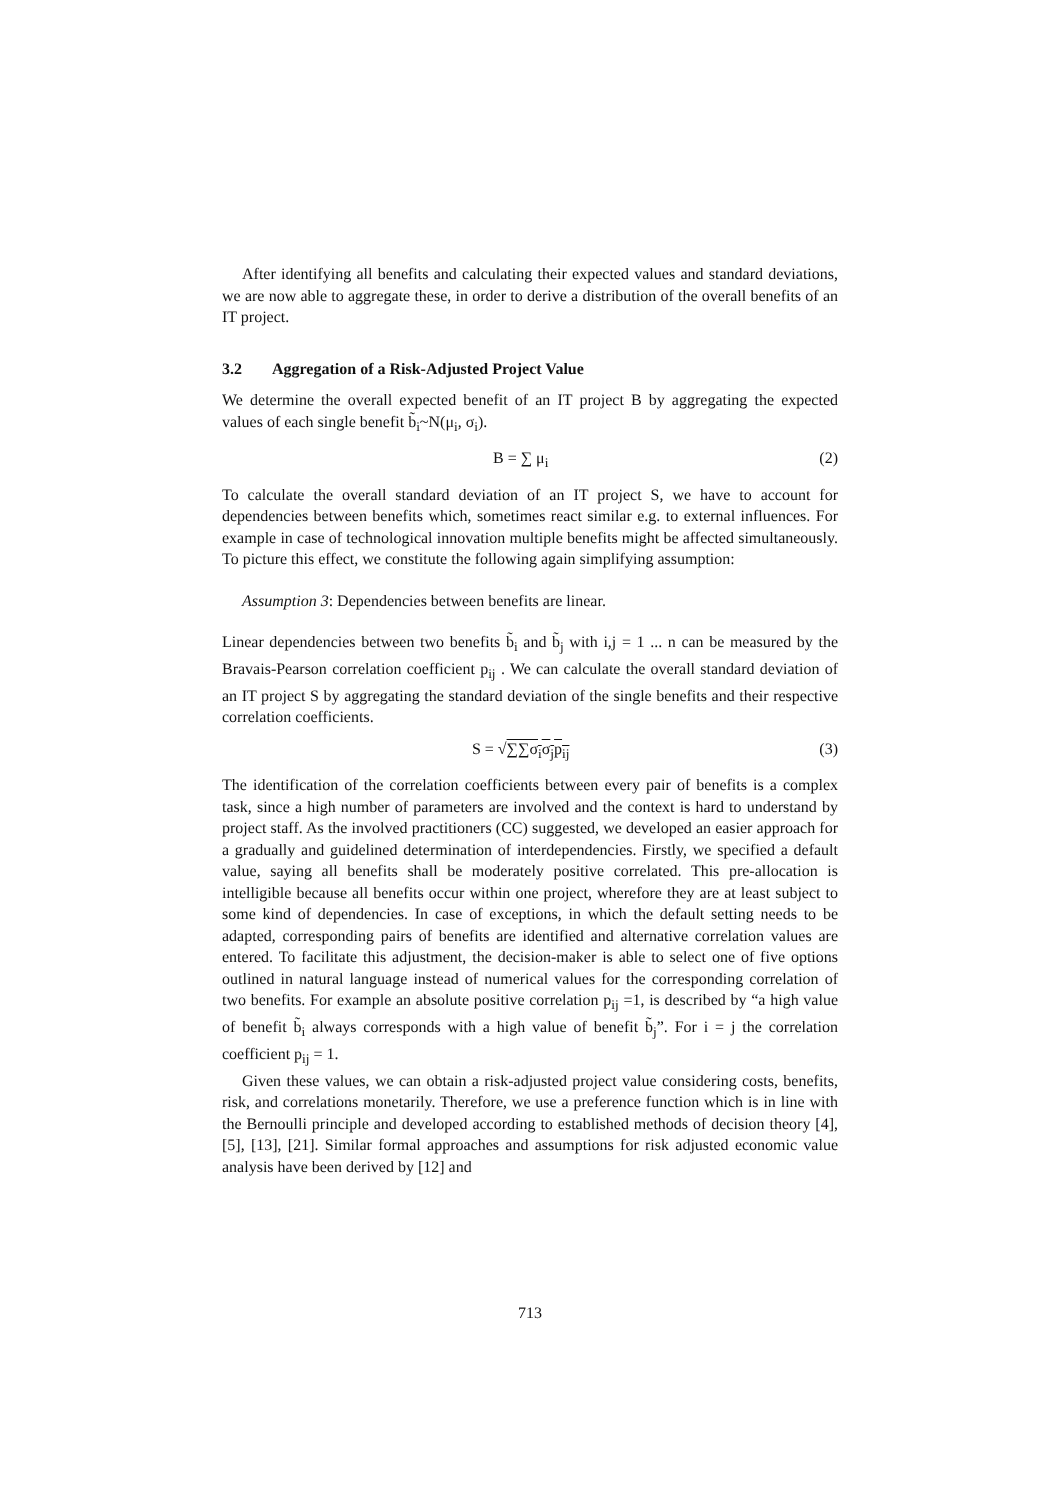After identifying all benefits and calculating their expected values and standard deviations, we are now able to aggregate these, in order to derive a distribution of the overall benefits of an IT project.
3.2 Aggregation of a Risk-Adjusted Project Value
We determine the overall expected benefit of an IT project B by aggregating the expected values of each single benefit b̃<sub>i</sub>~N(μ<sub>i</sub>, σ<sub>i</sub>).
B = ∑ μ<sub>i</sub> (2)
To calculate the overall standard deviation of an IT project S, we have to account for dependencies between benefits which, sometimes react similar e.g. to external influences. For example in case of technological innovation multiple benefits might be affected simultaneously. To picture this effect, we constitute the following again simplifying assumption:
Assumption 3: Dependencies between benefits are linear.
Linear dependencies between two benefits b̃<sub>i</sub> and b̃<sub>j</sub> with i,j = 1 ... n can be measured by the Bravais-Pearson correlation coefficient p<sub>ij</sub> . We can calculate the overall standard deviation of an IT project S by aggregating the standard deviation of the single benefits and their respective correlation coefficients.
S = √∑∑σ<sub>i</sub>σ<sub>j</sub>p<sub>ij</sub> (3)
The identification of the correlation coefficients between every pair of benefits is a complex task, since a high number of parameters are involved and the context is hard to understand by project staff. As the involved practitioners (CC) suggested, we developed an easier approach for a gradually and guidelined determination of interdependencies. Firstly, we specified a default value, saying all benefits shall be moderately positive correlated. This pre-allocation is intelligible because all benefits occur within one project, wherefore they are at least subject to some kind of dependencies. In case of exceptions, in which the default setting needs to be adapted, corresponding pairs of benefits are identified and alternative correlation values are entered. To facilitate this adjustment, the decision-maker is able to select one of five options outlined in natural language instead of numerical values for the corresponding correlation of two benefits. For example an absolute positive correlation p<sub>ij</sub> =1, is described by “a high value of benefit b̃<sub>i</sub> always corresponds with a high value of benefit b̃<sub>j</sub>”. For i = j the correlation coefficient p<sub>ij</sub> = 1.
Given these values, we can obtain a risk-adjusted project value considering costs, benefits, risk, and correlations monetarily. Therefore, we use a preference function which is in line with the Bernoulli principle and developed according to established methods of decision theory [4], [5], [13], [21]. Similar formal approaches and assumptions for risk adjusted economic value analysis have been derived by [12] and
713